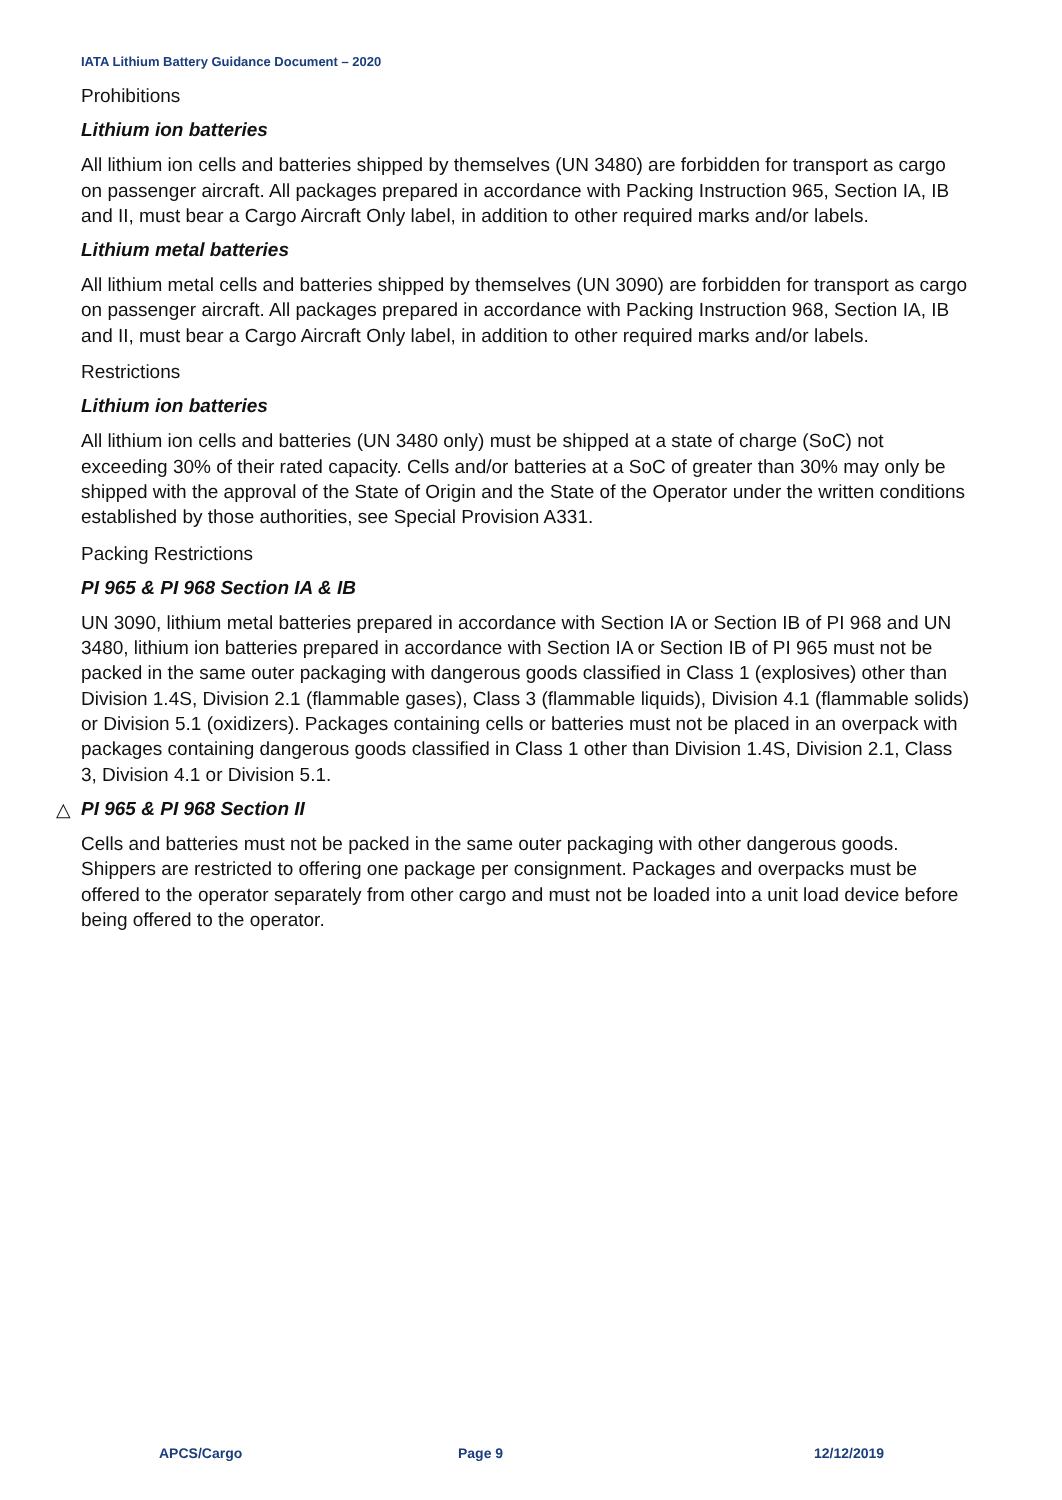IATA Lithium Battery Guidance Document – 2020
Prohibitions
Lithium ion batteries
All lithium ion cells and batteries shipped by themselves (UN 3480) are forbidden for transport as cargo on passenger aircraft. All packages prepared in accordance with Packing Instruction 965, Section IA, IB and II, must bear a Cargo Aircraft Only label, in addition to other required marks and/or labels.
Lithium metal batteries
All lithium metal cells and batteries shipped by themselves (UN 3090) are forbidden for transport as cargo on passenger aircraft. All packages prepared in accordance with Packing Instruction 968, Section IA, IB and II, must bear a Cargo Aircraft Only label, in addition to other required marks and/or labels.
Restrictions
Lithium ion batteries
All lithium ion cells and batteries (UN 3480 only) must be shipped at a state of charge (SoC) not exceeding 30% of their rated capacity. Cells and/or batteries at a SoC of greater than 30% may only be shipped with the approval of the State of Origin and the State of the Operator under the written conditions established by those authorities, see Special Provision A331.
Packing Restrictions
PI 965 & PI 968 Section IA & IB
UN 3090, lithium metal batteries prepared in accordance with Section IA or Section IB of PI 968 and UN 3480, lithium ion batteries prepared in accordance with Section IA or Section IB of PI 965 must not be packed in the same outer packaging with dangerous goods classified in Class 1 (explosives) other than Division 1.4S, Division 2.1 (flammable gases), Class 3 (flammable liquids), Division 4.1 (flammable solids) or Division 5.1 (oxidizers). Packages containing cells or batteries must not be placed in an overpack with packages containing dangerous goods classified in Class 1 other than Division 1.4S, Division 2.1, Class 3, Division 4.1 or Division 5.1.
△ PI 965 & PI 968 Section II
Cells and batteries must not be packed in the same outer packaging with other dangerous goods. Shippers are restricted to offering one package per consignment. Packages and overpacks must be offered to the operator separately from other cargo and must not be loaded into a unit load device before being offered to the operator.
APCS/Cargo Page 9 12/12/2019